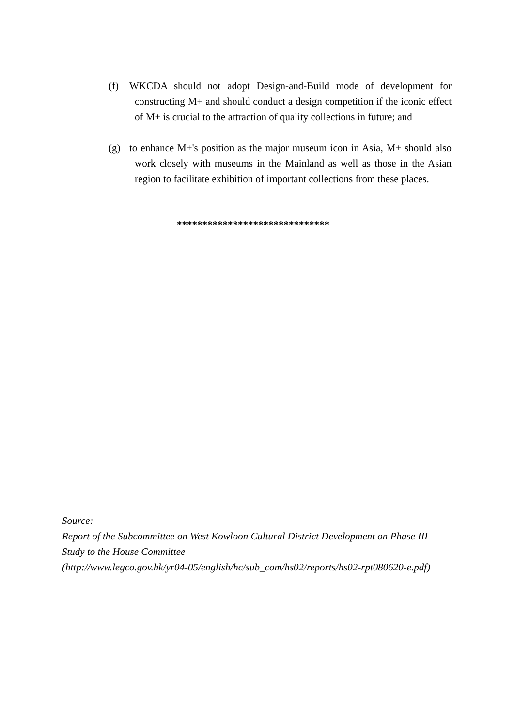(f) WKCDA should not adopt Design-and-Build mode of development for constructing M+ and should conduct a design competition if the iconic effect of M+ is crucial to the attraction of quality collections in future; and
(g) to enhance M+'s position as the major museum icon in Asia, M+ should also work closely with museums in the Mainland as well as those in the Asian region to facilitate exhibition of important collections from these places.
******************************
Source:
Report of the Subcommittee on West Kowloon Cultural District Development on Phase III
Study to the House Committee
(http://www.legco.gov.hk/yr04-05/english/hc/sub_com/hs02/reports/hs02-rpt080620-e.pdf)